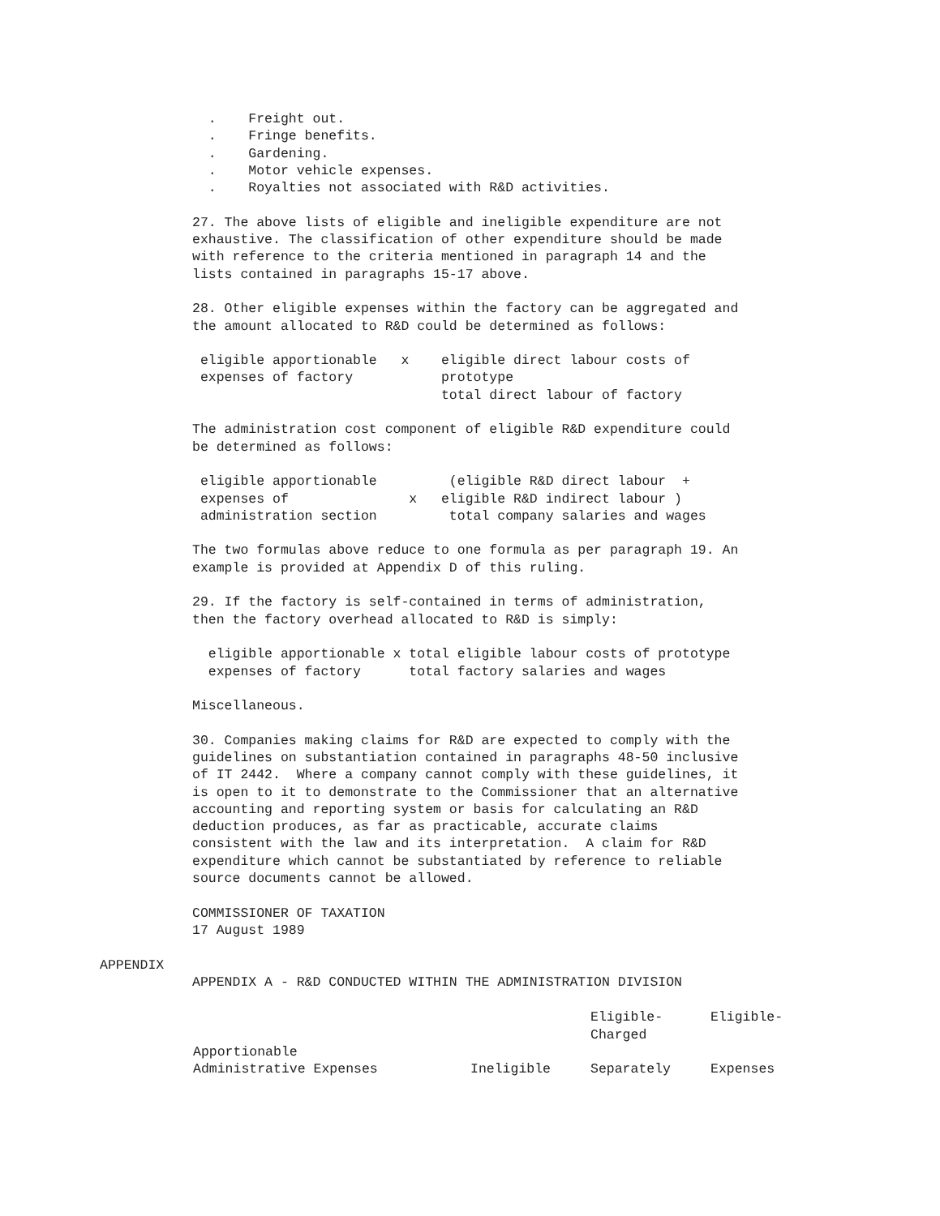. Freight out. . Fringe benefits. . Gardening. . Motor vehicle expenses. . Royalties not associated with R&D activities.
27. The above lists of eligible and ineligible expenditure are not exhaustive. The classification of other expenditure should be made with reference to the criteria mentioned in paragraph 14 and the lists contained in paragraphs 15-17 above.
28. Other eligible expenses within the factory can be aggregated and the amount allocated to R&D could be determined as follows:
eligible apportionable x eligible direct labour costs of expenses of factory prototype total direct labour of factory
The administration cost component of eligible R&D expenditure could be determined as follows:
eligible apportionable (eligible R&D direct labour + expenses of x eligible R&D indirect labour ) administration section total company salaries and wages
The two formulas above reduce to one formula as per paragraph 19. An example is provided at Appendix D of this ruling.
29. If the factory is self-contained in terms of administration, then the factory overhead allocated to R&D is simply:
eligible apportionable x total eligible labour costs of prototype expenses of factory total factory salaries and wages
Miscellaneous.
30. Companies making claims for R&D are expected to comply with the guidelines on substantiation contained in paragraphs 48-50 inclusive of IT 2442. Where a company cannot comply with these guidelines, it is open to it to demonstrate to the Commissioner that an alternative accounting and reporting system or basis for calculating an R&D deduction produces, as far as practicable, accurate claims consistent with the law and its interpretation. A claim for R&D expenditure which cannot be substantiated by reference to reliable source documents cannot be allowed.
COMMISSIONER OF TAXATION 17 August 1989
APPENDIX
APPENDIX A - R&D CONDUCTED WITHIN THE ADMINISTRATION DIVISION
| Apportionable Administrative Expenses | Ineligible | Eligible- Charged Separately | Eligible- Expenses |
| --- | --- | --- | --- |